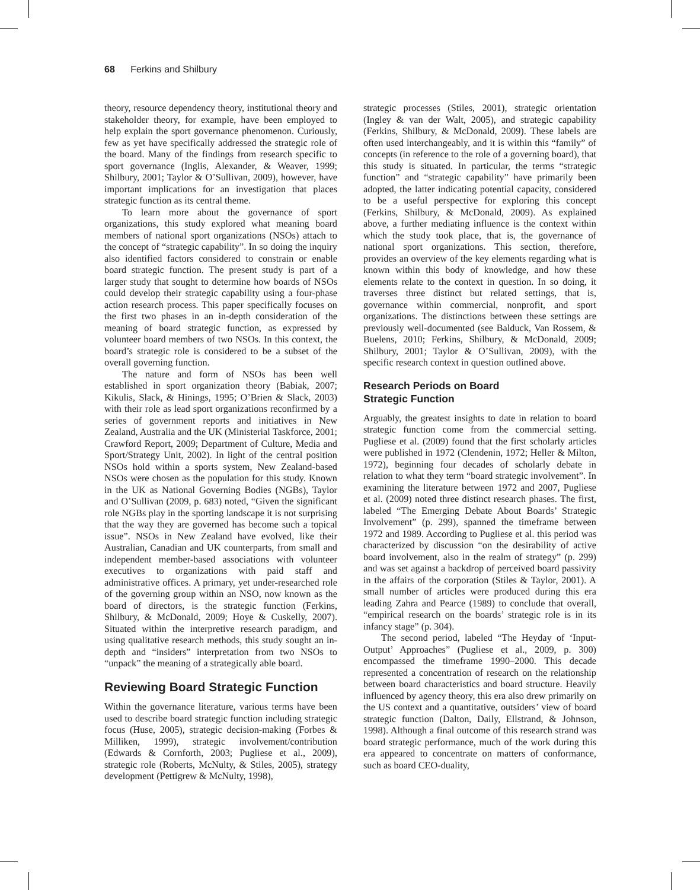68 Ferkins and Shilbury
theory, resource dependency theory, institutional theory and stakeholder theory, for example, have been employed to help explain the sport governance phenomenon. Curiously, few as yet have specifically addressed the strategic role of the board. Many of the findings from research specific to sport governance (Inglis, Alexander, & Weaver, 1999; Shilbury, 2001; Taylor & O’Sullivan, 2009), however, have important implications for an investigation that places strategic function as its central theme.
To learn more about the governance of sport organizations, this study explored what meaning board members of national sport organizations (NSOs) attach to the concept of “strategic capability”. In so doing the inquiry also identified factors considered to constrain or enable board strategic function. The present study is part of a larger study that sought to determine how boards of NSOs could develop their strategic capability using a four-phase action research process. This paper specifically focuses on the first two phases in an in-depth consideration of the meaning of board strategic function, as expressed by volunteer board members of two NSOs. In this context, the board’s strategic role is considered to be a subset of the overall governing function.
The nature and form of NSOs has been well established in sport organization theory (Babiak, 2007; Kikulis, Slack, & Hinings, 1995; O’Brien & Slack, 2003) with their role as lead sport organizations reconfirmed by a series of government reports and initiatives in New Zealand, Australia and the UK (Ministerial Taskforce, 2001; Crawford Report, 2009; Department of Culture, Media and Sport/Strategy Unit, 2002). In light of the central position NSOs hold within a sports system, New Zealand-based NSOs were chosen as the population for this study. Known in the UK as National Governing Bodies (NGBs), Taylor and O’Sullivan (2009, p. 683) noted, “Given the significant role NGBs play in the sporting landscape it is not surprising that the way they are governed has become such a topical issue”. NSOs in New Zealand have evolved, like their Australian, Canadian and UK counterparts, from small and independent member-based associations with volunteer executives to organizations with paid staff and administrative offices. A primary, yet under-researched role of the governing group within an NSO, now known as the board of directors, is the strategic function (Ferkins, Shilbury, & McDonald, 2009; Hoye & Cuskelly, 2007). Situated within the interpretive research paradigm, and using qualitative research methods, this study sought an in-depth and “insiders” interpretation from two NSOs to “unpack” the meaning of a strategically able board.
Reviewing Board Strategic Function
Within the governance literature, various terms have been used to describe board strategic function including strategic focus (Huse, 2005), strategic decision-making (Forbes & Milliken, 1999), strategic involvement/contribution (Edwards & Cornforth, 2003; Pugliese et al., 2009), strategic role (Roberts, McNulty, & Stiles, 2005), strategy development (Pettigrew & McNulty, 1998),
strategic processes (Stiles, 2001), strategic orientation (Ingley & van der Walt, 2005), and strategic capability (Ferkins, Shilbury, & McDonald, 2009). These labels are often used interchangeably, and it is within this “family” of concepts (in reference to the role of a governing board), that this study is situated. In particular, the terms “strategic function” and “strategic capability” have primarily been adopted, the latter indicating potential capacity, considered to be a useful perspective for exploring this concept (Ferkins, Shilbury, & McDonald, 2009). As explained above, a further mediating influence is the context within which the study took place, that is, the governance of national sport organizations. This section, therefore, provides an overview of the key elements regarding what is known within this body of knowledge, and how these elements relate to the context in question. In so doing, it traverses three distinct but related settings, that is, governance within commercial, nonprofit, and sport organizations. The distinctions between these settings are previously well-documented (see Balduck, Van Rossem, & Buelens, 2010; Ferkins, Shilbury, & McDonald, 2009; Shilbury, 2001; Taylor & O’Sullivan, 2009), with the specific research context in question outlined above.
Research Periods on Board
Strategic Function
Arguably, the greatest insights to date in relation to board strategic function come from the commercial setting. Pugliese et al. (2009) found that the first scholarly articles were published in 1972 (Clendenin, 1972; Heller & Milton, 1972), beginning four decades of scholarly debate in relation to what they term “board strategic involvement”. In examining the literature between 1972 and 2007, Pugliese et al. (2009) noted three distinct research phases. The first, labeled “The Emerging Debate About Boards’ Strategic Involvement” (p. 299), spanned the timeframe between 1972 and 1989. According to Pugliese et al. this period was characterized by discussion “on the desirability of active board involvement, also in the realm of strategy” (p. 299) and was set against a backdrop of perceived board passivity in the affairs of the corporation (Stiles & Taylor, 2001). A small number of articles were produced during this era leading Zahra and Pearce (1989) to conclude that overall, “empirical research on the boards’ strategic role is in its infancy stage” (p. 304).
The second period, labeled “The Heyday of ‘Input-Output’ Approaches” (Pugliese et al., 2009, p. 300) encompassed the timeframe 1990–2000. This decade represented a concentration of research on the relationship between board characteristics and board structure. Heavily influenced by agency theory, this era also drew primarily on the US context and a quantitative, outsiders’ view of board strategic function (Dalton, Daily, Ellstrand, & Johnson, 1998). Although a final outcome of this research strand was board strategic performance, much of the work during this era appeared to concentrate on matters of conformance, such as board CEO-duality,